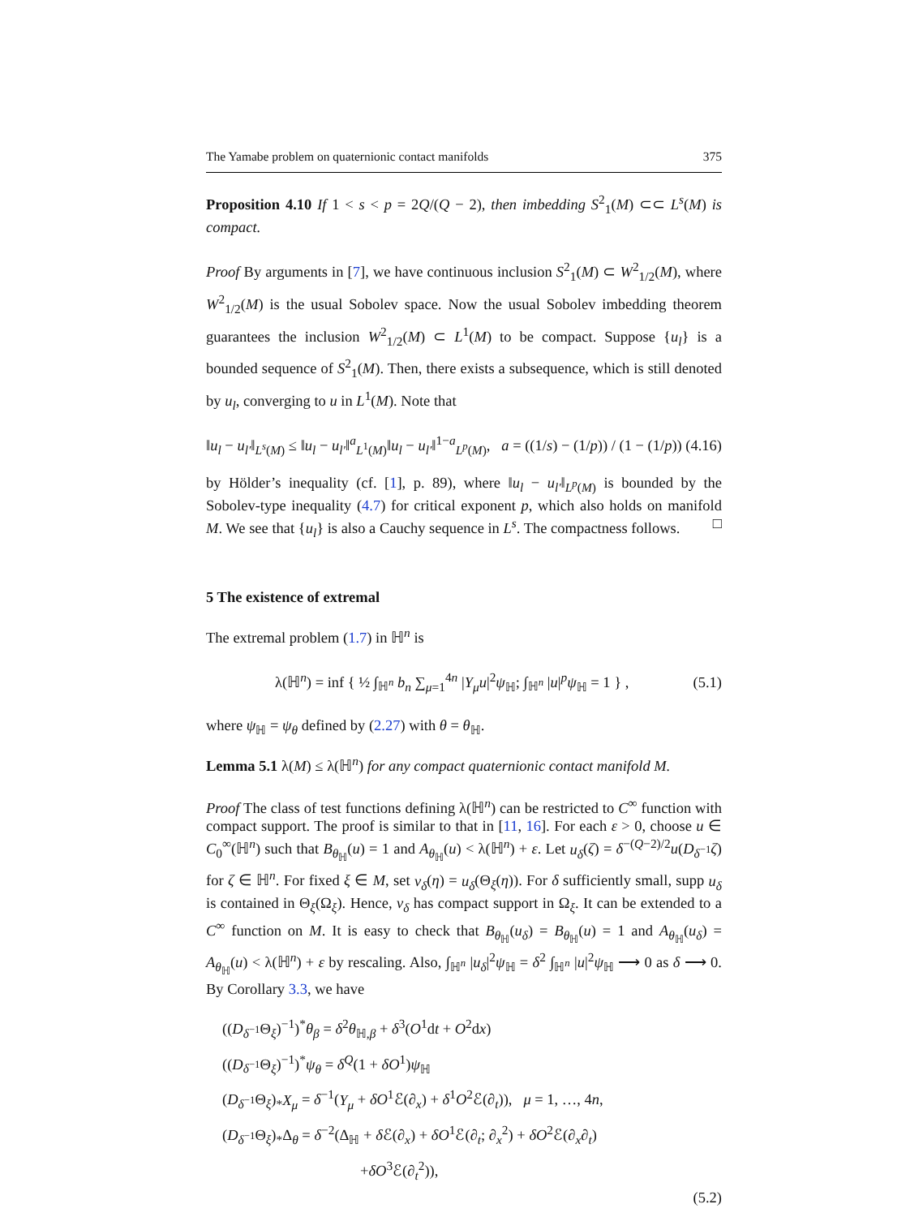The Yamabe problem on quaternionic contact manifolds 375
Proposition 4.10 If 1 < s < p = 2Q/(Q − 2), then imbedding S<sup>2</sup><sub>1</sub>(M) ⊂⊂ L<sup>s</sup>(M) is compact.
Proof By arguments in [7], we have continuous inclusion S<sup>2</sup><sub>1</sub>(M) ⊂ W<sup>2</sup><sub>1/2</sub>(M), where W<sup>2</sup><sub>1/2</sub>(M) is the usual Sobolev space. Now the usual Sobolev imbedding theorem guarantees the inclusion W<sup>2</sup><sub>1/2</sub>(M) ⊂ L<sup>1</sup>(M) to be compact. Suppose {u<sub>l</sub>} is a bounded sequence of S<sup>2</sup><sub>1</sub>(M). Then, there exists a subsequence, which is still denoted by u<sub>l</sub>, converging to u in L<sup>1</sup>(M). Note that
‖u<sub>l</sub> − u<sub>l′</sub>‖<sub>L<sup>s</sup>(M)</sub> ≤ ‖u<sub>l</sub> − u<sub>l′</sub>‖<sup>a</sup><sub>L<sup>1</sup>(M)</sub>‖u<sub>l</sub> − u<sub>l′</sub>‖<sup>1−a</sup><sub>L<sup>p</sup>(M)</sub>, a = ((1/s) − (1/p)) / (1 − (1/p)) (4.16)
by Hölder’s inequality (cf. [1], p. 89), where ‖u<sub>l</sub> − u<sub>l′</sub>‖<sub>L<sup>p</sup>(M)</sub> is bounded by the Sobolev-type inequality (4.7) for critical exponent p, which also holds on manifold M. We see that {u<sub>l</sub>} is also a Cauchy sequence in L<sup>s</sup>. The compactness follows. □
5 The existence of extremal
The extremal problem (1.7) in ℍ<sup>n</sup> is
λ(ℍ<sup>n</sup>) = inf { ½ ∫<sub>ℍ<sup>n</sup></sub> b<sub>n</sub> ∑<sub>μ=1</sub><sup>4n</sup> |Y<sub>μ</sub>u|<sup>2</sup>ψ<sub>ℍ</sub>; ∫<sub>ℍ<sup>n</sup></sub> |u|<sup>p</sup>ψ<sub>ℍ</sub> = 1 } , (5.1)
where ψ<sub>ℍ</sub> = ψ<sub>θ</sub> defined by (2.27) with θ = θ<sub>ℍ</sub>.
Lemma 5.1 λ(M) ≤ λ(ℍ<sup>n</sup>) for any compact quaternionic contact manifold M.
Proof The class of test functions defining λ(ℍ<sup>n</sup>) can be restricted to C<sup>∞</sup> function with compact support. The proof is similar to that in [11, 16]. For each ε > 0, choose u ∈ C<sub>0</sub><sup>∞</sup>(ℍ<sup>n</sup>) such that B<sub>θ<sub>ℍ</sub></sub>(u) = 1 and A<sub>θ<sub>ℍ</sub></sub>(u) < λ(ℍ<sup>n</sup>) + ε. Let u<sub>δ</sub>(ζ) = δ<sup>−(Q−2)/2</sup>u(D<sub>δ<sup>−1</sup></sub>ζ) for ζ ∈ ℍ<sup>n</sup>. For fixed ξ ∈ M, set v<sub>δ</sub>(η) = u<sub>δ</sub>(Θ<sub>ξ</sub>(η)). For δ sufficiently small, supp u<sub>δ</sub> is contained in Θ<sub>ξ</sub>(Ω<sub>ξ</sub>). Hence, v<sub>δ</sub> has compact support in Ω<sub>ξ</sub>. It can be extended to a C<sup>∞</sup> function on M. It is easy to check that B<sub>θ<sub>ℍ</sub></sub>(u<sub>δ</sub>) = B<sub>θ<sub>ℍ</sub></sub>(u) = 1 and A<sub>θ<sub>ℍ</sub></sub>(u<sub>δ</sub>) = A<sub>θ<sub>ℍ</sub></sub>(u) < λ(ℍ<sup>n</sup>) + ε by rescaling. Also, ∫<sub>ℍ<sup>n</sup></sub> |u<sub>δ</sub>|<sup>2</sup>ψ<sub>ℍ</sub> = δ<sup>2</sup> ∫<sub>ℍ<sup>n</sup></sub> |u|<sup>2</sup>ψ<sub>ℍ</sub> ⟶ 0 as δ ⟶ 0. By Corollary 3.3, we have
((D<sub>δ<sup>−1</sup></sub>Θ<sub>ξ</sub>)<sup>−1</sup>)<sup>*</sup>θ<sub>β</sub> = δ<sup>2</sup>θ<sub>ℍ,β</sub> + δ<sup>3</sup>(O<sup>1</sup>dt + O<sup>2</sup>dx)
((D<sub>δ<sup>−1</sup></sub>Θ<sub>ξ</sub>)<sup>−1</sup>)<sup>*</sup>ψ<sub>θ</sub> = δ<sup>Q</sup>(1 + δO<sup>1</sup>)ψ<sub>ℍ</sub>
(D<sub>δ<sup>−1</sup></sub>Θ<sub>ξ</sub>)<sub>*</sub>X<sub>μ</sub> = δ<sup>−1</sup>(Y<sub>μ</sub> + δO<sup>1</sup>ℰ(∂<sub>x</sub>) + δ<sup>1</sup>O<sup>2</sup>ℰ(∂<sub>t</sub>)), μ = 1, …, 4n,
(D<sub>δ<sup>−1</sup></sub>Θ<sub>ξ</sub>)<sub>*</sub>Δ<sub>θ</sub> = δ<sup>−2</sup>(Δ<sub>ℍ</sub> + δ ℰ(∂<sub>x</sub>) + δO<sup>1</sup>ℰ(∂<sub>t</sub>; ∂<sub>x</sub><sup>2</sup>) + δO<sup>2</sup>ℰ(∂<sub>x</sub>∂<sub>t</sub>)
+δO<sup>3</sup>ℰ(∂<sub>t</sub><sup>2</sup>)),
(5.2)